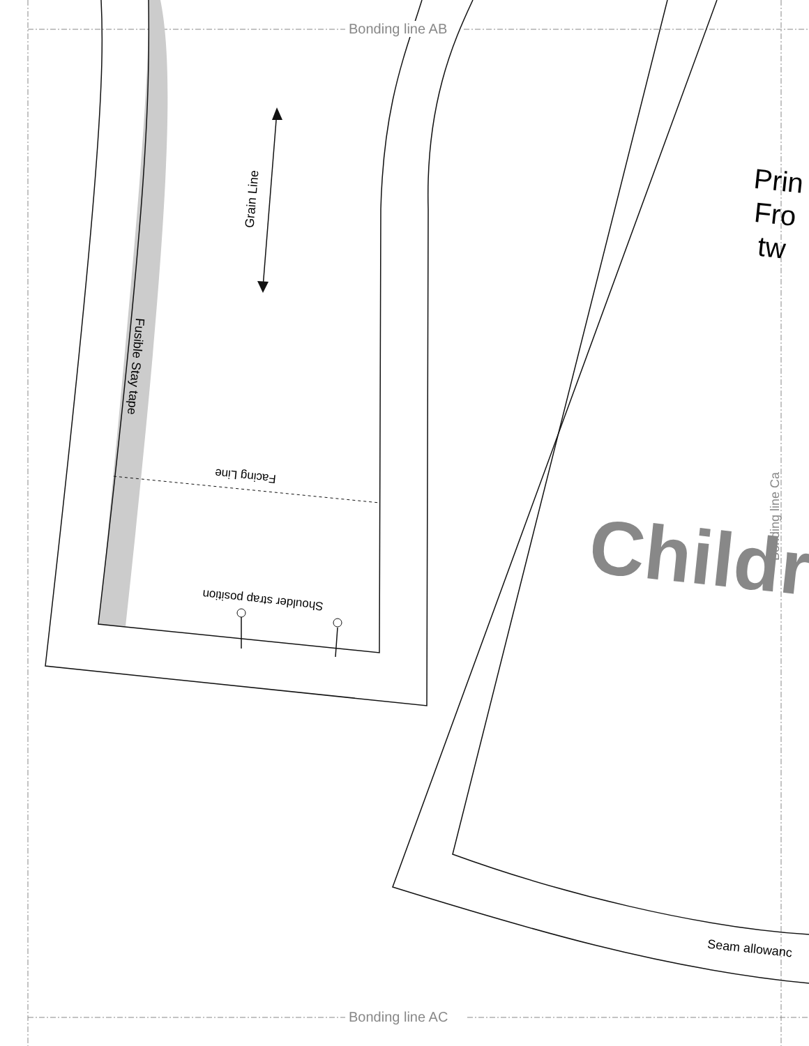Bonding line AB
Bonding line AC
Prin
Fro
tw
Childr Bonding line Ca
Grain Line
Fusible Stay tape
Facing Line
Shoulder strap position
Seam allowanc